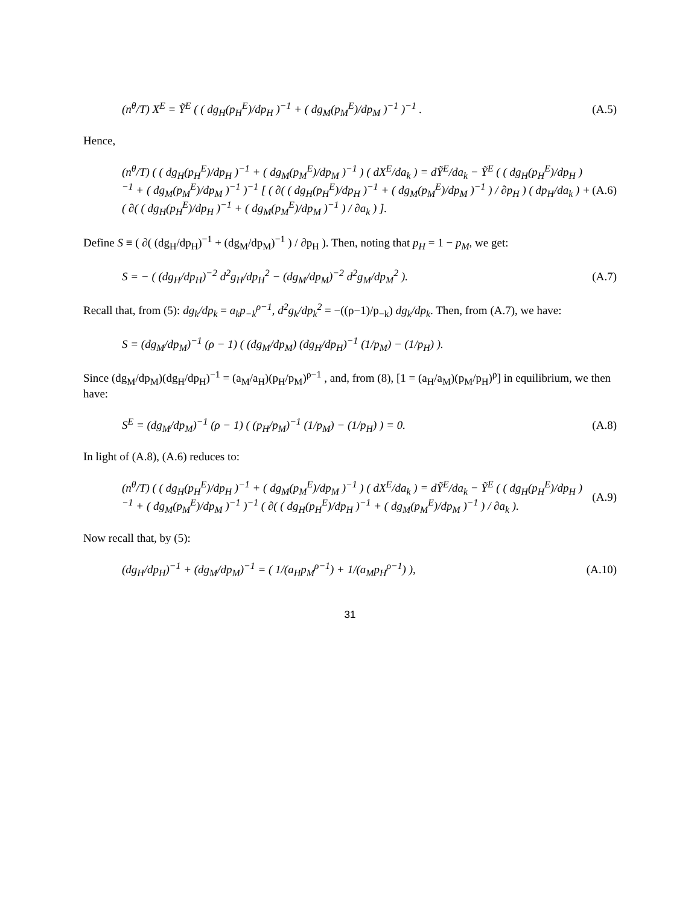(n<sup>θ</sup>/T) X<sup>E</sup> = Ỹ<sup>E</sup> ( ( dg<sub>H</sub>(p<sub>H</sub><sup>E</sup>)/dp<sub>H</sub> )<sup>−1</sup> + ( dg<sub>M</sub>(p<sub>M</sub><sup>E</sup>)/dp<sub>M</sub> )<sup>−1</sup> )<sup>−1</sup> . (A.5)
Hence,
(n<sup>θ</sup>/T) ( ( dg<sub>H</sub>(p<sub>H</sub><sup>E</sup>)/dp<sub>H</sub> )<sup>−1</sup> + ( dg<sub>M</sub>(p<sub>M</sub><sup>E</sup>)/dp<sub>M</sub> )<sup>−1</sup> ) ( dX<sup>E</sup>/da<sub>k</sub> ) = dỸ<sup>E</sup>/da<sub>k</sub> − Ỹ<sup>E</sup> ( ( dg<sub>H</sub>(p<sub>H</sub><sup>E</sup>)/dp<sub>H</sub> )<sup>−1</sup> + ( dg<sub>M</sub>(p<sub>M</sub><sup>E</sup>)/dp<sub>M</sub> )<sup>−1</sup> )<sup>−1</sup> [ ( ∂( ( dg<sub>H</sub>(p<sub>H</sub><sup>E</sup>)/dp<sub>H</sub> )<sup>−1</sup> + ( dg<sub>M</sub>(p<sub>M</sub><sup>E</sup>)/dp<sub>M</sub> )<sup>−1</sup> ) / ∂p<sub>H</sub> ) ( dp<sub>H</sub>/da<sub>k</sub> ) + ( ∂( ( dg<sub>H</sub>(p<sub>H</sub><sup>E</sup>)/dp<sub>H</sub> )<sup>−1</sup> + ( dg<sub>M</sub>(p<sub>M</sub><sup>E</sup>)/dp<sub>M</sub> )<sup>−1</sup> ) / ∂a<sub>k</sub> ) ]. (A.6)
Define S ≡ ( ∂( (dg<sub>H</sub>/dp<sub>H</sub>)<sup>−1</sup> + (dg<sub>M</sub>/dp<sub>M</sub>)<sup>−1</sup> ) / ∂p<sub>H</sub> ). Then, noting that p<sub>H</sub> = 1 − p<sub>M</sub>, we get:
S = − ( (dg<sub>H</sub>/dp<sub>H</sub>)<sup>−2</sup> d<sup>2</sup>g<sub>H</sub>/dp<sub>H</sub><sup>2</sup> − (dg<sub>M</sub>/dp<sub>M</sub>)<sup>−2</sup> d<sup>2</sup>g<sub>M</sub>/dp<sub>M</sub><sup>2</sup> ). (A.7)
Recall that, from (5): dg<sub>k</sub>/dp<sub>k</sub> = a<sub>k</sub>p<sub>−k</sub><sup>ρ−1</sup>, d<sup>2</sup>g<sub>k</sub>/dp<sub>k</sub><sup>2</sup> = −((ρ−1)/p<sub>−k</sub>) dg<sub>k</sub>/dp<sub>k</sub>. Then, from (A.7), we have:
S = (dg<sub>M</sub>/dp<sub>M</sub>)<sup>−1</sup> (ρ − 1) ( (dg<sub>M</sub>/dp<sub>M</sub>) (dg<sub>H</sub>/dp<sub>H</sub>)<sup>−1</sup> (1/p<sub>M</sub>) − (1/p<sub>H</sub>) ).
Since (dg<sub>M</sub>/dp<sub>M</sub>)(dg<sub>H</sub>/dp<sub>H</sub>)<sup>−1</sup> = (a<sub>M</sub>/a<sub>H</sub>)(p<sub>H</sub>/p<sub>M</sub>)<sup>ρ−1</sup> , and, from (8), [1 = (a<sub>H</sub>/a<sub>M</sub>)(p<sub>M</sub>/p<sub>H</sub>)<sup>ρ</sup>] in equilibrium, we then have:
S<sup>E</sup> = (dg<sub>M</sub>/dp<sub>M</sub>)<sup>−1</sup> (ρ − 1) ( (p<sub>H</sub>/p<sub>M</sub>)<sup>−1</sup> (1/p<sub>M</sub>) − (1/p<sub>H</sub>) ) = 0. (A.8)
In light of (A.8), (A.6) reduces to:
(n<sup>θ</sup>/T) ( ( dg<sub>H</sub>(p<sub>H</sub><sup>E</sup>)/dp<sub>H</sub> )<sup>−1</sup> + ( dg<sub>M</sub>(p<sub>M</sub><sup>E</sup>)/dp<sub>M</sub> )<sup>−1</sup> ) ( dX<sup>E</sup>/da<sub>k</sub> ) = dỸ<sup>E</sup>/da<sub>k</sub> − Ỹ<sup>E</sup> ( ( dg<sub>H</sub>(p<sub>H</sub><sup>E</sup>)/dp<sub>H</sub> )<sup>−1</sup> + ( dg<sub>M</sub>(p<sub>M</sub><sup>E</sup>)/dp<sub>M</sub> )<sup>−1</sup> )<sup>−1</sup> ( ∂( ( dg<sub>H</sub>(p<sub>H</sub><sup>E</sup>)/dp<sub>H</sub> )<sup>−1</sup> + ( dg<sub>M</sub>(p<sub>M</sub><sup>E</sup>)/dp<sub>M</sub> )<sup>−1</sup> ) / ∂a<sub>k</sub> ). (A.9)
Now recall that, by (5):
(dg<sub>H</sub>/dp<sub>H</sub>)<sup>−1</sup> + (dg<sub>M</sub>/dp<sub>M</sub>)<sup>−1</sup> = ( 1/(a<sub>H</sub>p<sub>M</sub><sup>ρ−1</sup>) + 1/(a<sub>M</sub>p<sub>H</sub><sup>ρ−1</sup>) ), (A.10)
31